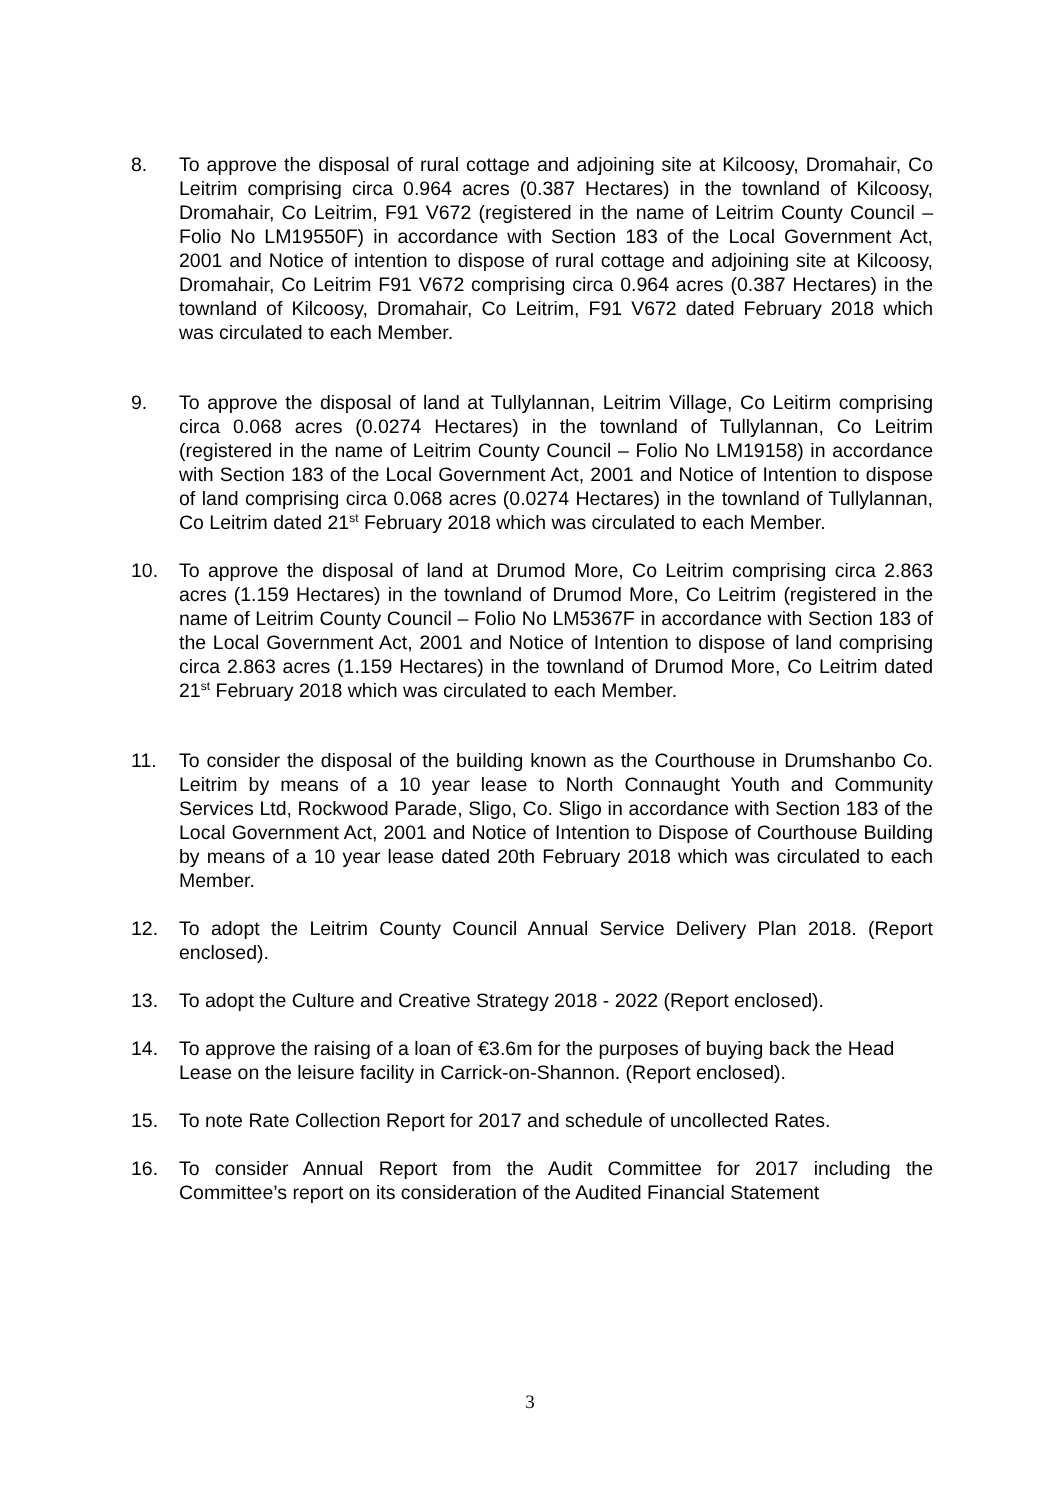8. To approve the disposal of rural cottage and adjoining site at Kilcoosy, Dromahair, Co Leitrim comprising circa 0.964 acres (0.387 Hectares) in the townland of Kilcoosy, Dromahair, Co Leitrim, F91 V672 (registered in the name of Leitrim County Council – Folio No LM19550F) in accordance with Section 183 of the Local Government Act, 2001 and Notice of intention to dispose of rural cottage and adjoining site at Kilcoosy, Dromahair, Co Leitrim F91 V672 comprising circa 0.964 acres (0.387 Hectares) in the townland of Kilcoosy, Dromahair, Co Leitrim, F91 V672 dated February 2018 which was circulated to each Member.
9. To approve the disposal of land at Tullylannan, Leitrim Village, Co Leitirm comprising circa 0.068 acres (0.0274 Hectares) in the townland of Tullylannan, Co Leitrim (registered in the name of Leitrim County Council – Folio No LM19158) in accordance with Section 183 of the Local Government Act, 2001 and Notice of Intention to dispose of land comprising circa 0.068 acres (0.0274 Hectares) in the townland of Tullylannan, Co Leitrim dated 21<sup>st</sup> February 2018 which was circulated to each Member.
10. To approve the disposal of land at Drumod More, Co Leitrim comprising circa 2.863 acres (1.159 Hectares) in the townland of Drumod More, Co Leitrim (registered in the name of Leitrim County Council – Folio No LM5367F in accordance with Section 183 of the Local Government Act, 2001 and Notice of Intention to dispose of land comprising circa 2.863 acres (1.159 Hectares) in the townland of Drumod More, Co Leitrim dated 21<sup>st</sup> February 2018 which was circulated to each Member.
11. To consider the disposal of the building known as the Courthouse in Drumshanbo Co. Leitrim by means of a 10 year lease to North Connaught Youth and Community Services Ltd, Rockwood Parade, Sligo, Co. Sligo in accordance with Section 183 of the Local Government Act, 2001 and Notice of Intention to Dispose of Courthouse Building by means of a 10 year lease dated 20th February 2018 which was circulated to each Member.
12. To adopt the Leitrim County Council Annual Service Delivery Plan 2018. (Report enclosed).
13. To adopt the Culture and Creative Strategy 2018 - 2022 (Report enclosed).
14. To approve the raising of a loan of €3.6m for the purposes of buying back the Head Lease on the leisure facility in Carrick-on-Shannon. (Report enclosed).
15. To note Rate Collection Report for 2017 and schedule of uncollected Rates.
16. To consider Annual Report from the Audit Committee for 2017 including the Committee’s report on its consideration of the Audited Financial Statement
3